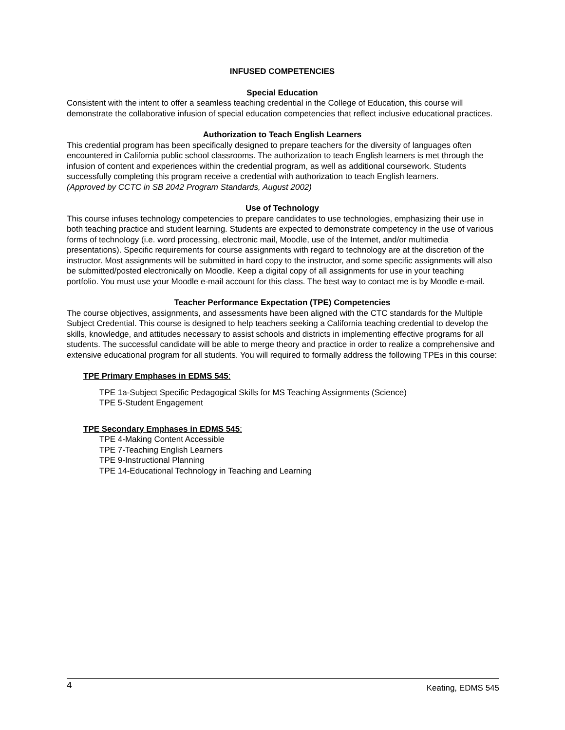INFUSED COMPETENCIES
Special Education
Consistent with the intent to offer a seamless teaching credential in the College of Education, this course will demonstrate the collaborative infusion of special education competencies that reflect inclusive educational practices.
Authorization to Teach English Learners
This credential program has been specifically designed to prepare teachers for the diversity of languages often encountered in California public school classrooms. The authorization to teach English learners is met through the infusion of content and experiences within the credential program, as well as additional coursework. Students successfully completing this program receive a credential with authorization to teach English learners.
(Approved by CCTC in SB 2042 Program Standards, August 2002)
Use of Technology
This course infuses technology competencies to prepare candidates to use technologies, emphasizing their use in both teaching practice and student learning. Students are expected to demonstrate competency in the use of various forms of technology (i.e. word processing, electronic mail, Moodle, use of the Internet, and/or multimedia presentations). Specific requirements for course assignments with regard to technology are at the discretion of the instructor. Most assignments will be submitted in hard copy to the instructor, and some specific assignments will also be submitted/posted electronically on Moodle. Keep a digital copy of all assignments for use in your teaching portfolio. You must use your Moodle e-mail account for this class. The best way to contact me is by Moodle e-mail.
Teacher Performance Expectation (TPE) Competencies
The course objectives, assignments, and assessments have been aligned with the CTC standards for the Multiple Subject Credential. This course is designed to help teachers seeking a California teaching credential to develop the skills, knowledge, and attitudes necessary to assist schools and districts in implementing effective programs for all students. The successful candidate will be able to merge theory and practice in order to realize a comprehensive and extensive educational program for all students. You will required to formally address the following TPEs in this course:
TPE Primary Emphases in EDMS 545:
TPE 1a-Subject Specific Pedagogical Skills for MS Teaching Assignments (Science)
TPE 5-Student Engagement
TPE Secondary Emphases in EDMS 545:
TPE 4-Making Content Accessible
TPE 7-Teaching English Learners
TPE 9-Instructional Planning
TPE 14-Educational Technology in Teaching and Learning
4 Keating, EDMS 545